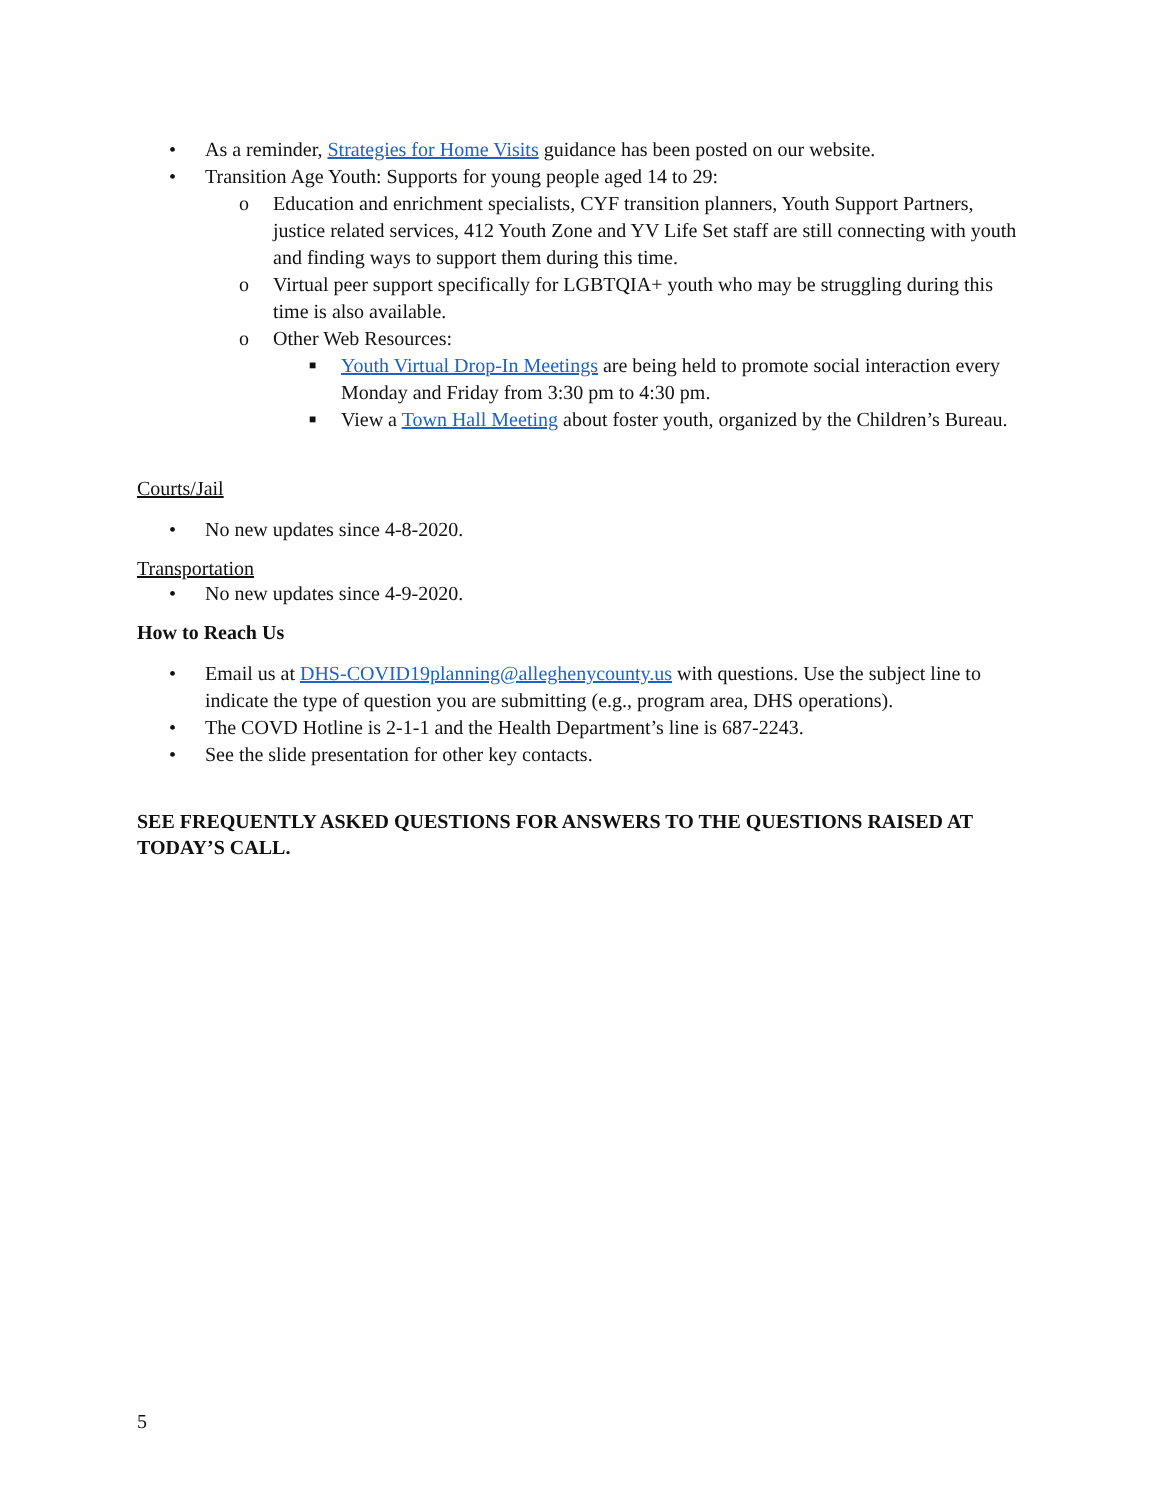• As a reminder, Strategies for Home Visits guidance has been posted on our website.
• Transition Age Youth: Supports for young people aged 14 to 29:
o Education and enrichment specialists, CYF transition planners, Youth Support Partners, justice related services, 412 Youth Zone and YV Life Set staff are still connecting with youth and finding ways to support them during this time.
o Virtual peer support specifically for LGBTQIA+ youth who may be struggling during this time is also available.
o Other Web Resources:
■ Youth Virtual Drop-In Meetings are being held to promote social interaction every Monday and Friday from 3:30 pm to 4:30 pm.
■ View a Town Hall Meeting about foster youth, organized by the Children’s Bureau.
Courts/Jail
• No new updates since 4-8-2020.
Transportation
• No new updates since 4-9-2020.
How to Reach Us
• Email us at DHS-COVID19planning@alleghenycounty.us with questions. Use the subject line to indicate the type of question you are submitting (e.g., program area, DHS operations).
• The COVD Hotline is 2-1-1 and the Health Department’s line is 687-2243.
• See the slide presentation for other key contacts.
SEE FREQUENTLY ASKED QUESTIONS FOR ANSWERS TO THE QUESTIONS RAISED AT TODAY’S CALL.
5